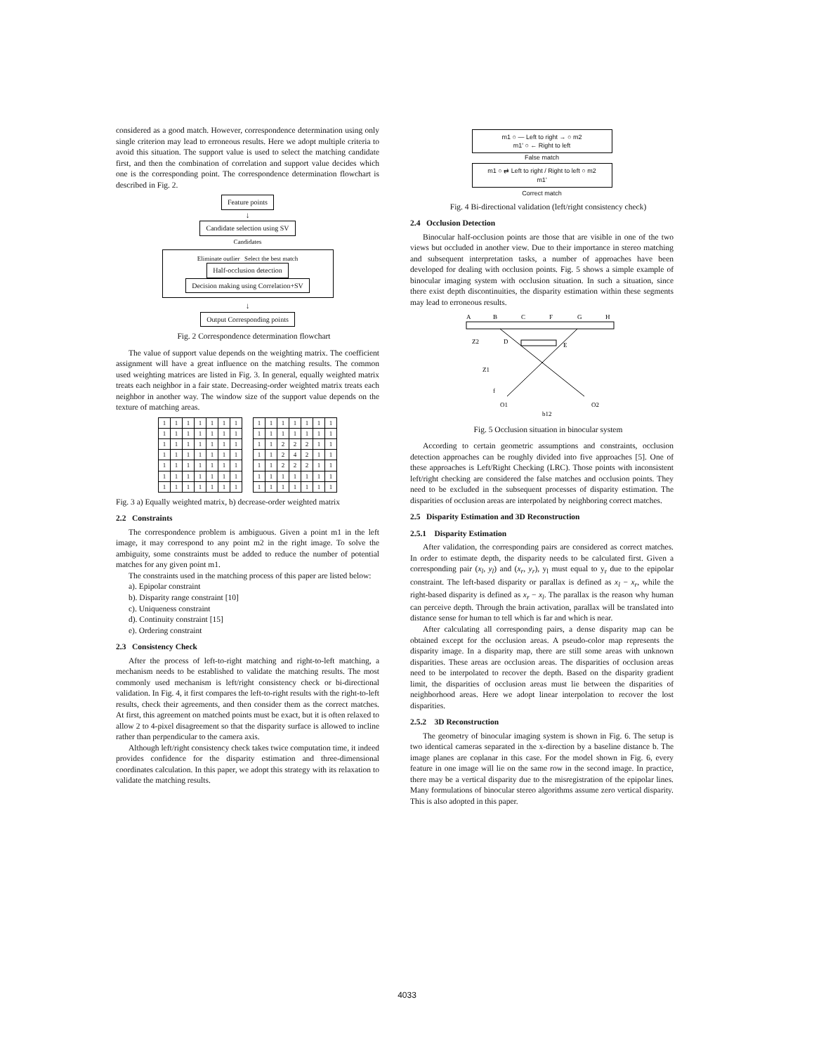considered as a good match. However, correspondence determination using only single criterion may lead to erroneous results. Here we adopt multiple criteria to avoid this situation. The support value is used to select the matching candidate first, and then the combination of correlation and support value decides which one is the corresponding point. The correspondence determination flowchart is described in Fig. 2.
Feature points
↓
Candidate selection using SV
Candidates
Eliminate outlier Select the best match
Half-occlusion detection
Decision making using Correlation+SV
↓
Output Corresponding points
Fig. 2 Correspondence determination flowchart
The value of support value depends on the weighting matrix. The coefficient assignment will have a great influence on the matching results. The common used weighting matrices are listed in Fig. 3. In general, equally weighted matrix treats each neighbor in a fair state. Decreasing-order weighted matrix treats each neighbor in another way. The window size of the support value depends on the texture of matching areas.
| 1 | 1 | 1 | 1 | 1 | 1 | 1 |
| 1 | 1 | 1 | 1 | 1 | 1 | 1 |
| 1 | 1 | 1 | 1 | 1 | 1 | 1 |
| 1 | 1 | 1 | 1 | 1 | 1 | 1 |
| 1 | 1 | 1 | 1 | 1 | 1 | 1 |
| 1 | 1 | 1 | 1 | 1 | 1 | 1 |
| 1 | 1 | 1 | 1 | 1 | 1 | 1 |
| 1 | 1 | 1 | 1 | 1 | 1 | 1 |
| 1 | 1 | 1 | 1 | 1 | 1 | 1 |
| 1 | 1 | 2 | 2 | 2 | 1 | 1 |
| 1 | 1 | 2 | 4 | 2 | 1 | 1 |
| 1 | 1 | 2 | 2 | 2 | 1 | 1 |
| 1 | 1 | 1 | 1 | 1 | 1 | 1 |
| 1 | 1 | 1 | 1 | 1 | 1 | 1 |
Fig. 3 a) Equally weighted matrix, b) decrease-order weighted matrix
2.2 Constraints
The correspondence problem is ambiguous. Given a point m1 in the left image, it may correspond to any point m2 in the right image. To solve the ambiguity, some constraints must be added to reduce the number of potential matches for any given point m1.
The constraints used in the matching process of this paper are listed below:
a). Epipolar constraint
b). Disparity range constraint [10]
c). Uniqueness constraint
d). Continuity constraint [15]
e). Ordering constraint
2.3 Consistency Check
After the process of left-to-right matching and right-to-left matching, a mechanism needs to be established to validate the matching results. The most commonly used mechanism is left/right consistency check or bi-directional validation. In Fig. 4, it first compares the left-to-right results with the right-to-left results, check their agreements, and then consider them as the correct matches. At first, this agreement on matched points must be exact, but it is often relaxed to allow 2 to 4-pixel disagreement so that the disparity surface is allowed to incline rather than perpendicular to the camera axis.
Although left/right consistency check takes twice computation time, it indeed provides confidence for the disparity estimation and three-dimensional coordinates calculation. In this paper, we adopt this strategy with its relaxation to validate the matching results.
m1 ○ — Left to right → ○ m2
m1' ○ ← Right to left
False match
m1 ○ ⇄ Left to right / Right to left ○ m2
m1'
Correct match
Fig. 4 Bi-directional validation (left/right consistency check)
2.4 Occlusion Detection
Binocular half-occlusion points are those that are visible in one of the two views but occluded in another view. Due to their importance in stereo matching and subsequent interpretation tasks, a number of approaches have been developed for dealing with occlusion points. Fig. 5 shows a simple example of binocular imaging system with occlusion situation. In such a situation, since there exist depth discontinuities, the disparity estimation within these segments may lead to erroneous results.
A
B
C
F
G
H
D
E
Z2
Z1
f
O1
O2
b12
Fig. 5 Occlusion situation in binocular system
According to certain geometric assumptions and constraints, occlusion detection approaches can be roughly divided into five approaches [5]. One of these approaches is Left/Right Checking (LRC). Those points with inconsistent left/right checking are considered the false matches and occlusion points. They need to be excluded in the subsequent processes of disparity estimation. The disparities of occlusion areas are interpolated by neighboring correct matches.
2.5 Disparity Estimation and 3D Reconstruction
2.5.1 Disparity Estimation
After validation, the corresponding pairs are considered as correct matches. In order to estimate depth, the disparity needs to be calculated first. Given a corresponding pair (x<sub>l</sub>, y<sub>l</sub>) and (x<sub>r</sub>, y<sub>r</sub>), y<sub>l</sub> must equal to y<sub>r</sub> due to the epipolar constraint. The left-based disparity or parallax is defined as x<sub>l</sub> − x<sub>r</sub>, while the right-based disparity is defined as x<sub>r</sub> − x<sub>l</sub>. The parallax is the reason why human can perceive depth. Through the brain activation, parallax will be translated into distance sense for human to tell which is far and which is near.
After calculating all corresponding pairs, a dense disparity map can be obtained except for the occlusion areas. A pseudo-color map represents the disparity image. In a disparity map, there are still some areas with unknown disparities. These areas are occlusion areas. The disparities of occlusion areas need to be interpolated to recover the depth. Based on the disparity gradient limit, the disparities of occlusion areas must lie between the disparities of neighborhood areas. Here we adopt linear interpolation to recover the lost disparities.
2.5.2 3D Reconstruction
The geometry of binocular imaging system is shown in Fig. 6. The setup is two identical cameras separated in the x-direction by a baseline distance b. The image planes are coplanar in this case. For the model shown in Fig. 6, every feature in one image will lie on the same row in the second image. In practice, there may be a vertical disparity due to the misregistration of the epipolar lines. Many formulations of binocular stereo algorithms assume zero vertical disparity. This is also adopted in this paper.
4033